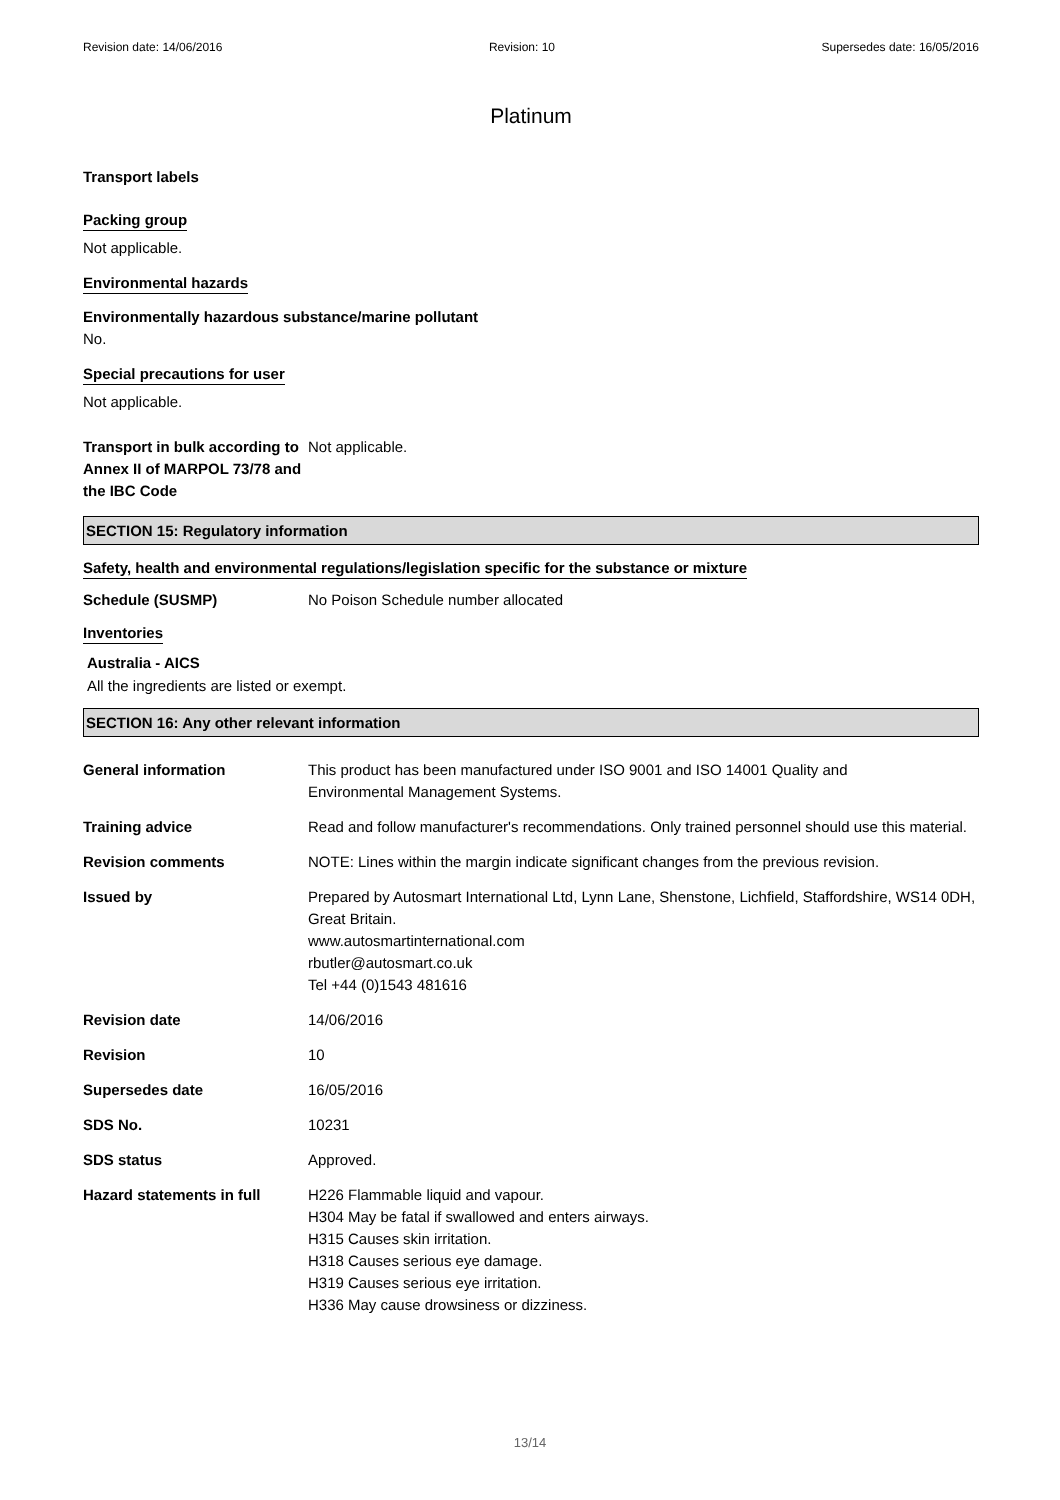Revision date: 14/06/2016 Revision: 10 Supersedes date: 16/05/2016
Platinum
Transport labels
Packing group
Not applicable.
Environmental hazards
Environmentally hazardous substance/marine pollutant
No.
Special precautions for user
Not applicable.
Transport in bulk according to Annex II of MARPOL 73/78 and the IBC Code
Not applicable.
SECTION 15: Regulatory information
Safety, health and environmental regulations/legislation specific for the substance or mixture
Schedule (SUSMP) No Poison Schedule number allocated
Inventories
Australia - AICS
All the ingredients are listed or exempt.
SECTION 16: Any other relevant information
General information This product has been manufactured under ISO 9001 and ISO 14001 Quality and
Environmental Management Systems.
Training advice Read and follow manufacturer's recommendations. Only trained personnel should use this material.
Revision comments NOTE: Lines within the margin indicate significant changes from the previous revision.
Issued by Prepared by Autosmart International Ltd, Lynn Lane, Shenstone, Lichfield, Staffordshire, WS14 0DH, Great Britain.
www.autosmartinternational.com
rbutler@autosmart.co.uk
Tel +44 (0)1543 481616
Revision date 14/06/2016
Revision 10
Supersedes date 16/05/2016
SDS No. 10231
SDS status Approved.
Hazard statements in full H226 Flammable liquid and vapour.
H304 May be fatal if swallowed and enters airways.
H315 Causes skin irritation.
H318 Causes serious eye damage.
H319 Causes serious eye irritation.
H336 May cause drowsiness or dizziness.
13/14